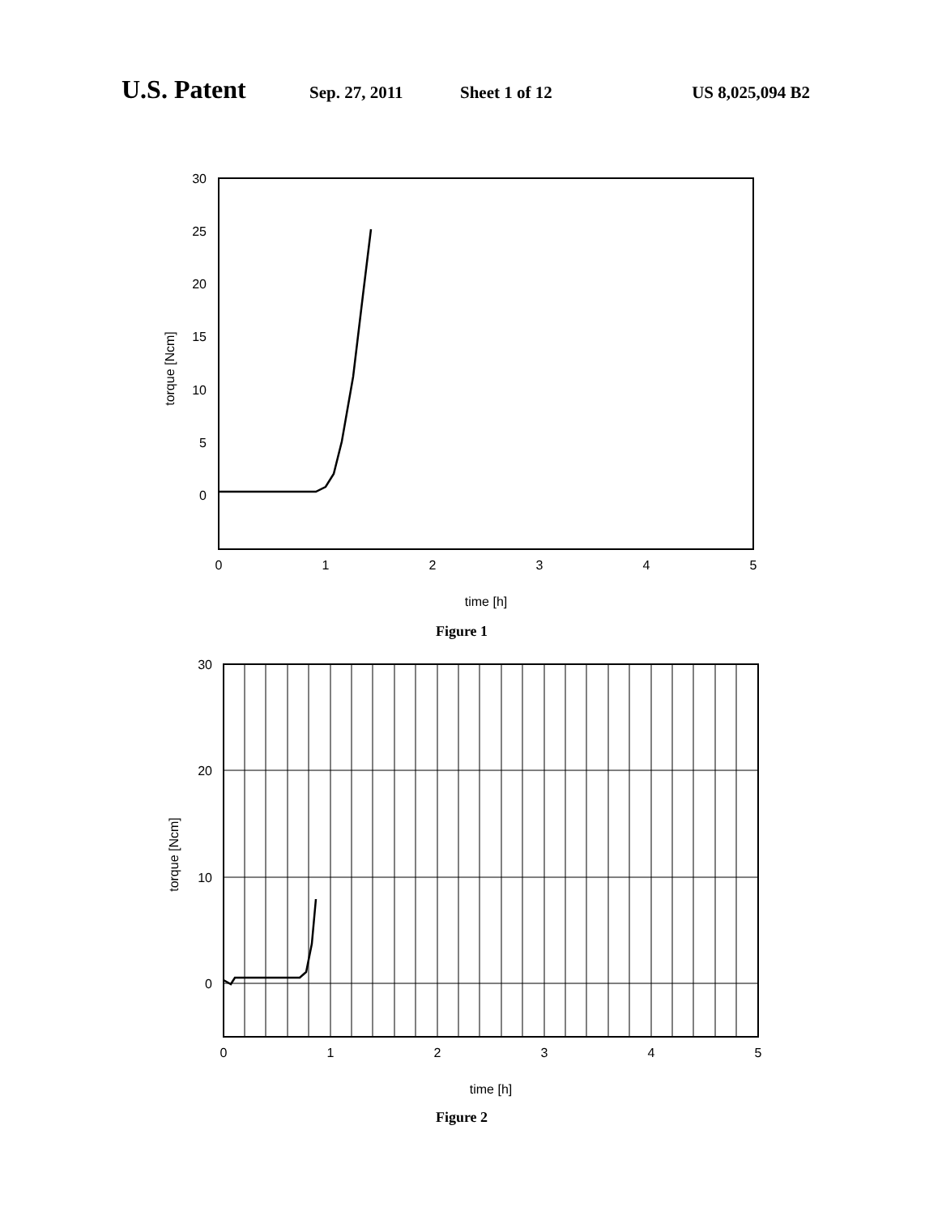U.S. Patent Sep. 27, 2011 Sheet 1 of 12 US 8,025,094 B2
30
25
20
15
10
5
0
0
1
2
3
4
5
time [h]
torque [Ncm]
Figure 1
30
20
10
0
0
1
2
3
4
5
time [h]
torque [Ncm]
Figure 2